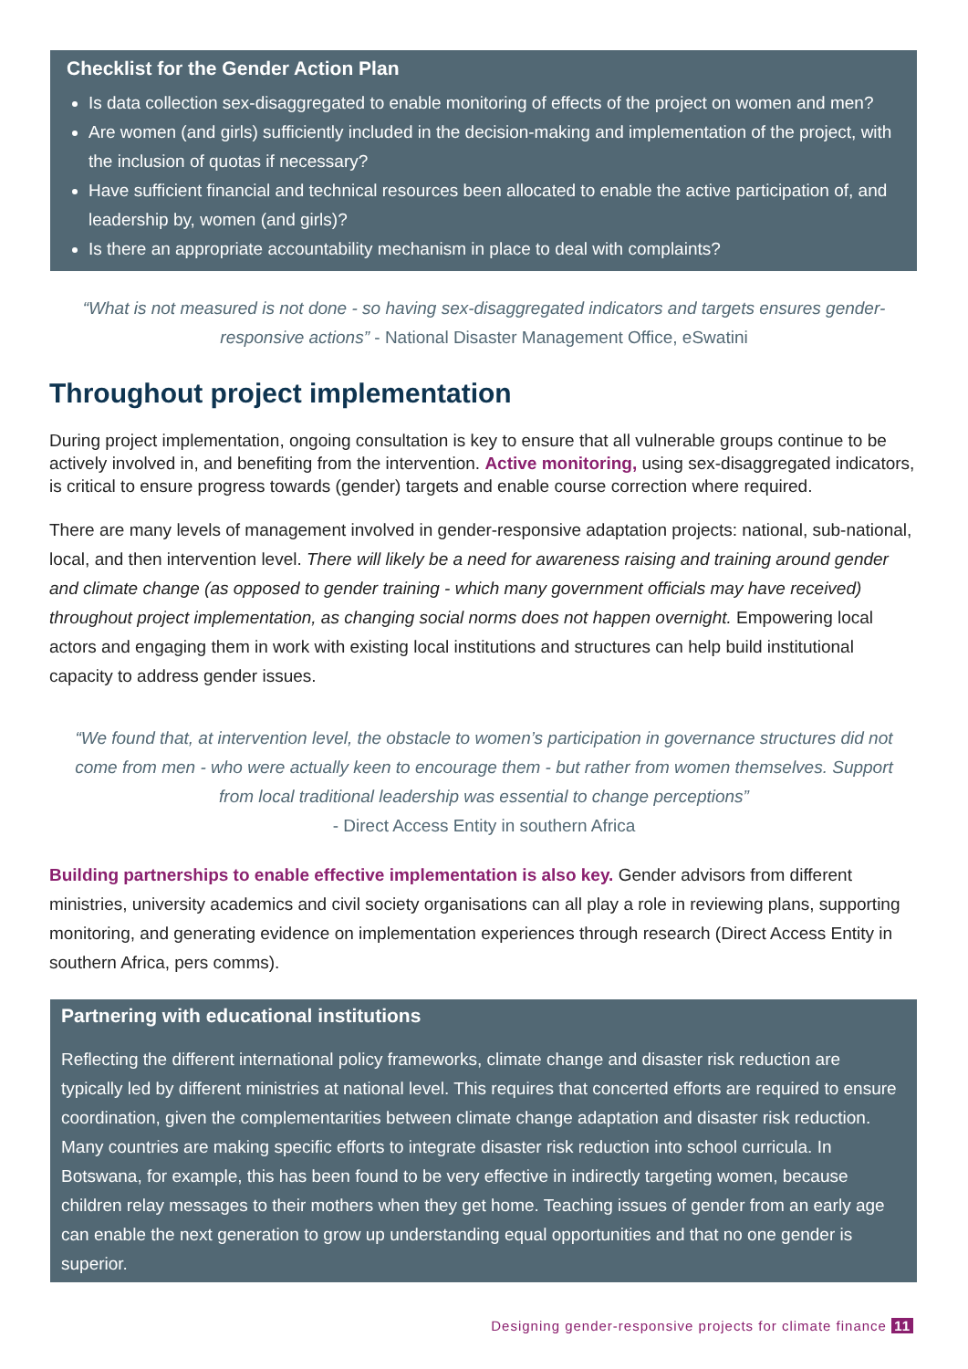Checklist for the Gender Action Plan
Is data collection sex-disaggregated to enable monitoring of effects of the project on women and men?
Are women (and girls) sufficiently included in the decision-making and implementation of the project, with the inclusion of quotas if necessary?
Have sufficient financial and technical resources been allocated to enable the active participation of, and leadership by, women (and girls)?
Is there an appropriate accountability mechanism in place to deal with complaints?
“What is not measured is not done - so having sex-disaggregated indicators and targets ensures gender-responsive actions” - National Disaster Management Office, eSwatini
Throughout project implementation
During project implementation, ongoing consultation is key to ensure that all vulnerable groups continue to be actively involved in, and benefiting from the intervention. Active monitoring, using sex-disaggregated indicators, is critical to ensure progress towards (gender) targets and enable course correction where required.
There are many levels of management involved in gender-responsive adaptation projects: national, sub-national, local, and then intervention level. There will likely be a need for awareness raising and training around gender and climate change (as opposed to gender training - which many government officials may have received) throughout project implementation, as changing social norms does not happen overnight. Empowering local actors and engaging them in work with existing local institutions and structures can help build institutional capacity to address gender issues.
“We found that, at intervention level, the obstacle to women’s participation in governance structures did not come from men - who were actually keen to encourage them - but rather from women themselves. Support from local traditional leadership was essential to change perceptions”
- Direct Access Entity in southern Africa
Building partnerships to enable effective implementation is also key. Gender advisors from different ministries, university academics and civil society organisations can all play a role in reviewing plans, supporting monitoring, and generating evidence on implementation experiences through research (Direct Access Entity in southern Africa, pers comms).
Partnering with educational institutions
Reflecting the different international policy frameworks, climate change and disaster risk reduction are typically led by different ministries at national level. This requires that concerted efforts are required to ensure coordination, given the complementarities between climate change adaptation and disaster risk reduction. Many countries are making specific efforts to integrate disaster risk reduction into school curricula. In Botswana, for example, this has been found to be very effective in indirectly targeting women, because children relay messages to their mothers when they get home. Teaching issues of gender from an early age can enable the next generation to grow up understanding equal opportunities and that no one gender is superior.
Designing gender-responsive projects for climate finance 11